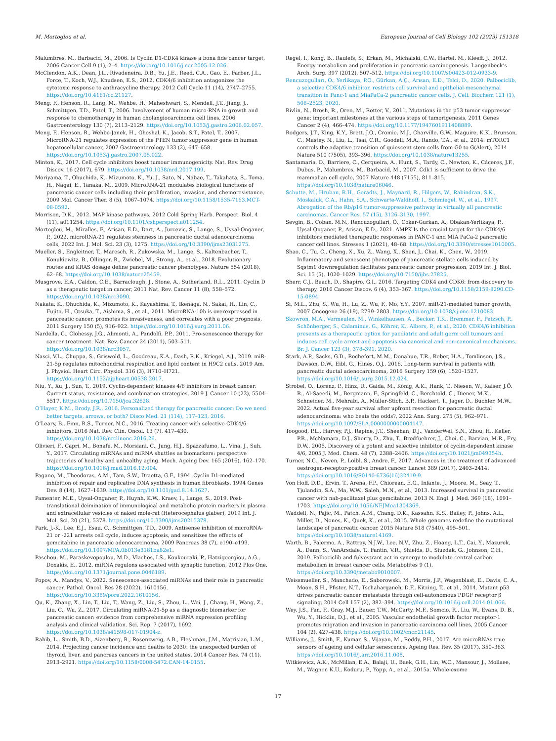M. Mortoglou et al. European Journal of Cell Biology 102 (2023) 151318
Malumbres, M., Barbacid, M., 2006. Is Cyclin D1-CDK4 kinase a bona fide cancer target, 2006 Cancer Cell 9 (1), 2–4. https://doi.org/10.1016/j.ccr.2005.12.026.
McClendon, A.K., Dean, J.L., Rivadeneira, D.B., Yu, J.E., Reed, C.A., Gao, E., Farber, J.L., Force, T., Koch, W.J., Knudsen, E.S., 2012. CDK4/6 inhibition antagonizes the cytotoxic response to anthracycline therapy, 2012 Cell Cycle 11 (14), 2747–2755. https://doi.org/10.4161/cc.21127.
Meng, F., Henson, R., Lang, M., Wehbe, H., Maheshwari, S., Mendell, J.T., Jiang, J., Schmittgen, T.D., Patel, T., 2006. Involvement of human micro-RNA in growth and response to chemotherapy in human cholangiocarcinoma cell lines, 2006 Gastroenterology 130 (7), 2113–2129. https://doi.org/10.1053/j.gastro.2006.02.057.
Meng, F., Henson, R., Wehbe-Janek, H., Ghoshal, K., Jacob, S.T., Patel, T., 2007. MicroRNA-21 regulates expression of the PTEN tumor suppressor gene in human hepatocellular cancer, 2007 Gastroenterology 133 (2), 647–658. https://doi.org/10.1053/j.gastro.2007.05.022.
Minton, K., 2017. Cell cycle inhibitors boost tumour immunogenicity. Nat. Rev. Drug Discov. 16 (2017), 679. https://doi.org/10.1038/nrd.2017.199.
Moriyama, T., Ohuchida, K., Mizumoto, K., Yu, J., Sato, N., Nabae, T., Takahata, S., Toma, H., Nagai, E., Tanaka, M., 2009. MicroRNA-21 modulates biological functions of pancreatic cancer cells including their proliferation, invasion, and chemoresistance, 2009 Mol. Cancer Ther. 8 (5), 1067–1074. https://doi.org/10.1158/1535-7163.MCT-08-0592.
Morrison, D.K., 2012. MAP kinase pathways, 2012 Cold Spring Harb. Perspect. Biol. 4 (11), a011254. https://doi.org/10.1101/cshperspect.a011254.
Mortoglou, M., Miralles, F., Arisan, E.D., Dart, A., Jurcevic, S., Lange, S., Uysal-Onganer, P., 2022. microRNA-21 regulates stemness in pancreatic ductal adenocarcinoma cells, 2022 Int. J. Mol. Sci. 23 (3), 1275. https://doi.org/10.3390/ijms23031275.
Mueller, S., Engleitner, T., Maresch, R., Zukowska, M., Lange, S., Kaltenbacher, T., Konukiewitz, B., Ollinger, R., Zwiebel, M., Strong, A., et al., 2018. Evolutionary routes and KRAS dosage define pancreatic cancer phenotypes. Nature 554 (2018), 62–68. https://doi.org/10.1038/nature25459.
Musgrove, E.A., Caldon, C.E., Barraclough, J., Stone, A., Sutherland, R.L., 2011. Cyclin D as a therapeutic target in cancer, 2011 Nat. Rev. Cancer 11 (8), 558–572. https://doi.org/10.1038/nrc3090.
Nakata, K., Ohuchida, K., Mizumoto, K., Kayashima, T., Ikenaga, N., Sakai, H., Lin, C., Fujita, H., Otsuka, T., Aishima, S., et al., 2011. MicroRNA-10b is overexpressed in pancreatic cancer, promotes its invasiveness, and correlates with a poor prognosis, 2011 Surgery 150 (5), 916–922. https://doi.org/10.1016/j.surg.2011.06.
Nardella, C., Clohessy, J.G., Alimonti, A., Pandolfi, P.P., 2011. Pro-senescence therapy for cancer treatment. Nat. Rev. Cancer 24 (2011), 503–511. https://doi.org/10.1038/nrc3057.
Nasci, V.L., Chuppa, S., Griswold, L., Goodreau, K.A., Dash, R.K., Kriegel, A.J., 2019. miR-21-5p regulates mitochondrial respiration and lipid content in H9C2 cells, 2019 Am. J. Physiol. Heart Circ. Physiol. 316 (3), H710–H721. https://doi.org/10.1152/ajpheart.00538.2017.
Niu, Y., Xu, J., Sun, T., 2019. Cyclin-dependent kinases 4/6 inhibitors in breast cancer: Current status, resistance, and combination strategies, 2019 J. Cancer 10 (22), 5504–5517. https://doi.org/10.7150/jca.32628.
O’Hayer, K.M., Brody, J.R., 2016. Personalized therapy for pancreatic cancer: Do we need better targets, arrows, or both? Disco Med. 21 (114), 117–123, 2016.
O’Leary, B., Finn, R.S., Turner, N.C., 2016. Treating cancer with selective CDK4/6 inhibitors, 2016 Nat. Rev. Clin. Oncol. 13 (7), 417–430. https://doi.org/10.1038/nrclinonc.2016.26.
Olivieri, F., Capri, M., Bonafe, M., Morsiani, C., Jung, H.J., Spazzafumo, L., Vina, J., Suh, Y., 2017. Circulating miRNAs and miRNA shuttles as biomarkers: perspective trajectories of healthy and unhealthy aging. Mech. Ageing Dev. 165 (2016), 162–170. https://doi.org/10.1016/j.mad.2016.12.004.
Pagano, M., Theodoras, A.M., Tam, S.W., Draetta, G.F., 1994. Cyclin D1-mediated inhibition of repair and replicative DNA synthesis in human fibroblasts, 1994 Genes Dev. 8 (14), 1627–1639. https://doi.org/10.1101/gad.8.14.1627.
Pamenter, M.E., Uysal-Onganer, P., Huynh, K.W., Kraev, I., Lange, S., 2019. Post-translational deimination of immunological and metabolic protein markers in plasma and extracellular vesicles of naked mole-rat (Heterocephalus glaber), 2019 Int. J. Mol. Sci. 20 (21), 5378. https://doi.org/10.3390/ijms20215378.
Park, J.-K., Lee, E.J., Esau, C., Schmittgen, T.D., 2009. Antisense inhibition of microRNA-21 or -221 arrests cell cycle, induces apoptosis, and sensitizes the effects of gemcitabine in pancreatic adenocarcinoma, 2009 Pancreas 38 (7), e190–e199. https://doi.org/10.1097/MPA.0b013e3181ba82e1.
Paschou, M., Paraskevopoulou, M.D., Vlachos, I.S., Koukouraki, P., Hatzigeorgiou, A.G., Doxakis, E., 2012. miRNA regulons associated with synaptic function, 2012 Plos One. https://doi.org/10.1371/journal.pone.0046189.
Popov, A., Mandys, V., 2022. Senescence-associated miRNAs and their role in pancreatic cancer. Pathol. Oncol. Res 28 (2022), 1610156. https://doi.org/10.3389/pore.2022.1610156.
Qu, K., Zhang, X., Lin, T., Liu, T., Wang, Z., Liu, S., Zhou, L., Wei, J., Chang, H., Wang, Z., Liu, C., Wu, Z., 2017. Circulating miRNA-21-5p as a diagnostic biomarker for pancreatic cancer: evidence from comprehensive miRNA expression profiling analysis and clinical validation. Sci. Rep. 7 (2017), 1692. https://doi.org/10.1038/s41598-017-01904-z.
Rahib, L., Smith, B.D., Aizenberg, R., Rosenzweig, A.B., Fleshman, J.M., Matrisian, L.M., 2014. Projecting cancer incidence and deaths to 2030: the unexpected burden of thyroid, liver, and pancreas cancers in the united states, 2014 Cancer Res. 74 (11), 2913–2921. https://doi.org/10.1158/0008-5472.CAN-14-0155.
Regel, I., Kong, B., Raulefs, S., Erkan, M., Michalski, C.W., Hartel, M., Kleeff, J., 2012. Energy metabolism and proliferation in pancreatic carcinogenesis. Langenbeck’s Arch. Surg. 397 (2012), 507–512. https://doi.org/10.1007/s00423-012-0933-9.
Rencuzogulları, O., Yerlikaya, P.O., Gürkan, A.Ç., Arısan, E.D., Telci, D., 2020. Palbociclib, a selective CDK4/6 inhibitor, restricts cell survival and epithelial-mesenchymal transition in Panc-1 and MiaPaCa-2 pancreatic cancer cells. J. Cell. Biochem 121 (1), 508–2523, 2020.
Rivlin, N., Brosh, R., Oren, M., Rotter, V., 2011. Mutations in the p53 tumor suppressor gene: important milestones at the various steps of tumorigenesis, 2011 Genes Cancer 2 (4), 466–474. https://doi.org/10.1177/1947601911408889.
Rodgers, J.T., King, K.Y., Brett, J.O., Cromie, M.J., Charville, G.W., Maguire, K.K., Brunson, C., Mastey, N., Liu, L., Tsai, C.R., Goodell, M.A., Rando, T.A., et al., 2014. mTORC1 controls the adaptive transition of quiescent stem cells from G0 to G(Alert), 2014 Nature 510 (7505), 393–396. https://doi.org/10.1038/nature13255.
Santamaria, D., Barriere, C., Cerqueira, A., Hunt, S., Tardy, C., Newton, K., Cáceres, J.F., Dubus, P., Malumbres, M., Barbacid, M., 2007. Cdk1 is sufficient to drive the mammalian cell cycle, 2007 Nature 448 (7155), 811–815. https://doi.org/10.1038/nature06046.
Schutte, M., Hruban, R.H., Geradts, J., Maynard, R., Hilgers, W., Rabindran, S.K., Moskaluk, C.A., Hahn, S.A., Schwarte-Waldhoff, I., Schmiegel, W., et al., 1997. Abrogation of the Rb/p16 tumor-suppressive pathway in virtually all pancreatic carcinomas. Cancer Res. 57 (15), 3126–3130, 1997.
Sevgin, B., Coban, M.N., Rencuzogullari, Ö., Coker-Gurkan, A., Obakan-Yerlikaya, P., Uysal Onganer, P., Arisan, E.D., 2021. AMPK Is the crucial target for the CDK4/6 inhibitors mediated therapeutic responses in PANC-1 and MIA PaCa-2 pancreatic cancer cell lines. Stresses 1 (2021), 48–68. https://doi.org/10.3390/stresses1010005.
Shao, C., Tu, C., Cheng, X., Xu, Z., Wang, X., Shen, J., Chai, K., Chen, W., 2019. Inflammatory and senescent phenotype of pancreatic stellate cells induced by Sqstm1 downregulation facilitates pancreatic cancer progression, 2019 Int. J. Biol. Sci. 15 (5), 1020–1029. https://doi.org/10.7150/ijbs.27825.
Sherr, C.J., Beach, D., Shapiro, G.I., 2016. Targeting CDK4 and CDK6: from discovery to therapy, 2016 Cancer Discov. 6 (4), 353–367. https://doi.org/10.1158/2159-8290.CD-15-0894.
Si, M.L., Zhu, S., Wu, H., Lu, Z., Wu, F., Mo, Y.Y., 2007. miR-21-mediated tumor growth, 2007 Oncogene 26 (19), 2799–2803. https://doi.org/10.1038/sj.onc.1210083.
Skowron, M.A., Vermeulen, M., Winkelhausen, A., Becker, T.K., Bremmer, F., Petzsch, P., Schönberger, S., Calaminus, G., Köhrer, K., Albers, P., et al., 2020. CDK4/6 inhibition presents as a therapeutic option for paediatric and adult germ cell tumours and induces cell cycle arrest and apoptosis via canonical and non-canonical mechanisms. Br. J. Cancer 123 (3), 378–391, 2020.
Stark, A.P., Sacks, G.D., Rochefort, M.M., Donahue, T.R., Reber, H.A., Tomlinson, J.S., Dawson, D.W., Eibl, G., Hines, O.J., 2016. Long-term survival in patients with pancreatic ductal adenocarcinoma, 2016 Surgery 159 (6), 1520–1527. https://doi.org/10.1016/j.surg.2015.12.024.
Strobel, O., Lorenz, P., Hinz, U., Gaida, M., König, A.K., Hank, T., Niesen, W., Kaiser, J.Ö. R., Al-Saeedi, M., Bergmann, F., Springfeld, C., Berchtold, C., Diener, M.K., Schneider, M., Mehrabi, A., Müller-Stich, B.P., Hackert, T., Jager, D., Büchler, M.W., 2022. Actual five-year survival after upfront resection for pancreatic ductal adenocarcinoma: who beats the odds?, 2022 Ann. Surg. 275 (5), 962–971. https://doi.org/10.1097/SLA.0000000000004147.
Toogood, P.L., Harvey, P.J., Repine, J.T., Sheehan, D.J., VanderWel, S.N., Zhou, H., Keller, P.R., McNamara, D.J., Sherry, D., Zhu, T., Brodfuehrer, J., Choi, C., Barvian, M.R., Fry, D.W., 2005. Discovery of a potent and selective inhibitor of cyclin-dependent kinase 4/6, 2005 J. Med. Chem. 48 (7), 2388–2406. https://doi.org/10.1021/jm049354h.
Turner, N.C., Neven, P., Loibl, S., Andre, F., 2017. Advances in the treatment of advanced oestrogen-receptor-positive breast cancer. Lancet 389 (2017), 2403–2414. https://doi.org/10.1016/S0140-6736(16)32419-9.
Von Hoff, D.D., Ervin, T., Arena, F.P., Chiorean, E.G., Infante, J., Moore, M., Seay, T., Tjulandin, S.A., Ma, W.W., Saleh, M.N., et al., 2013. Increased survival in pancreatic cancer with nab-paclitaxel plus gemcitabine, 2013 N. Engl. J. Med. 369 (18), 1691–1703. https://doi.org/10.1056/NEJMoa1304369.
Waddell, N., Pajic, M., Patch, A.M., Chang, D.K., Kassahn, K.S., Bailey, P., Johns, A.L., Miller, D., Nones, K., Quek, K., et al., 2015. Whole genomes redefine the mutational landscape of pancreatic cancer, 2015 Nature 518 (7540), 495–501. https://doi.org/10.1038/nature14169.
Warth, B., Palermo, A., Rattray, N.J.W., Lee, N.V., Zhu, Z., Hoang, L.T., Cai, Y., Mazurek, A., Dann, S., VanArsdale, T., Fantin, V.R., Shields, D., Siuzdak, G., Johnson, C.H., 2019. Palbociclib and fulvestrant act in synergy to modulate central carbon metabolism in breast cancer cells. Metabolites 9 (1). https://doi.org/10.3390/metabo9010007.
Weissmueller, S., Manchado, E., Saborowski, M., Morris, J.P., Wagenblast, E., Davis, C. A., Moon, S.H., Pfister, N.T., Tschaharganeh, D.F., Kitzing, T., et al., 2014. Mutant p53 drives pancreatic cancer metastasis through cell-autonomous PDGF receptor β signaling, 2014 Cell 157 (2), 382–394. https://doi.org/10.1016/j.cell.2014.01.066.
Wey, J.S., Fan, F., Gray, M.J., Bauer, T.W., McCarty, M.F., Somcio, R., Liu, W., Evans, D. B., Wu, Y., Hicklin, D.J., et al., 2005. Vascular endothelial growth factor receptor-1 promotes migration and invasion in pancreatic carcinoma cell lines, 2005 Cancer 104 (2), 427–438. https://doi.org/10.1002/cncr.21145.
Williams, J., Smith, F., Kumar, S., Vijayan, M., Reddy, P.H., 2017. Are microRNAs true sensors of ageing and cellular senescence. Ageing Res. Rev. 35 (2017), 350–363. https://doi.org/10.1016/j.arr.2016.11.008.
Witkiewicz, A.K., McMillan, E.A., Balaji, U., Baek, G.H., Lin, W.C., Mansour, J., Mollaee, M., Wagner, K.U., Koduru, P., Yopp, A., et al., 2015a. Whole-exome
17